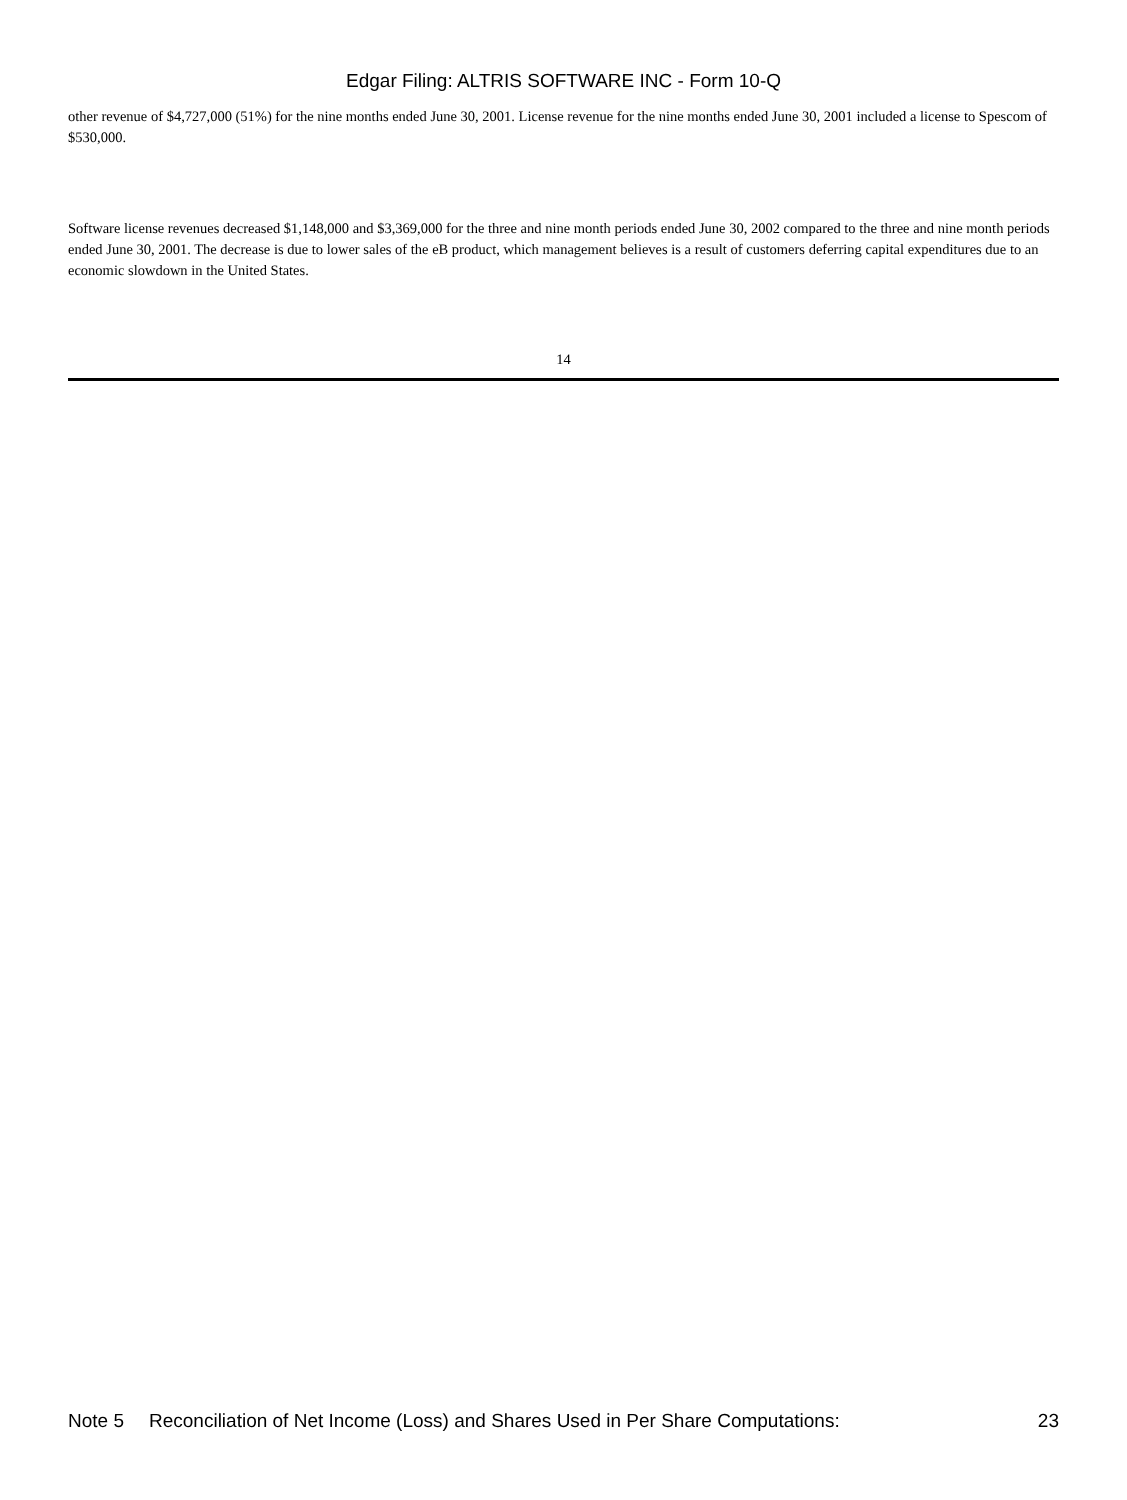Edgar Filing: ALTRIS SOFTWARE INC - Form 10-Q
other revenue of $4,727,000 (51%) for the nine months ended June 30, 2001. License revenue for the nine months ended June 30, 2001 included a license to Spescom of $530,000.
Software license revenues decreased $1,148,000 and $3,369,000 for the three and nine month periods ended June 30, 2002 compared to the three and nine month periods ended June 30, 2001. The decrease is due to lower sales of the eB product, which management believes is a result of customers deferring capital expenditures due to an economic slowdown in the United States.
14
Note 5 Reconciliation of Net Income (Loss) and Shares Used in Per Share Computations: 23